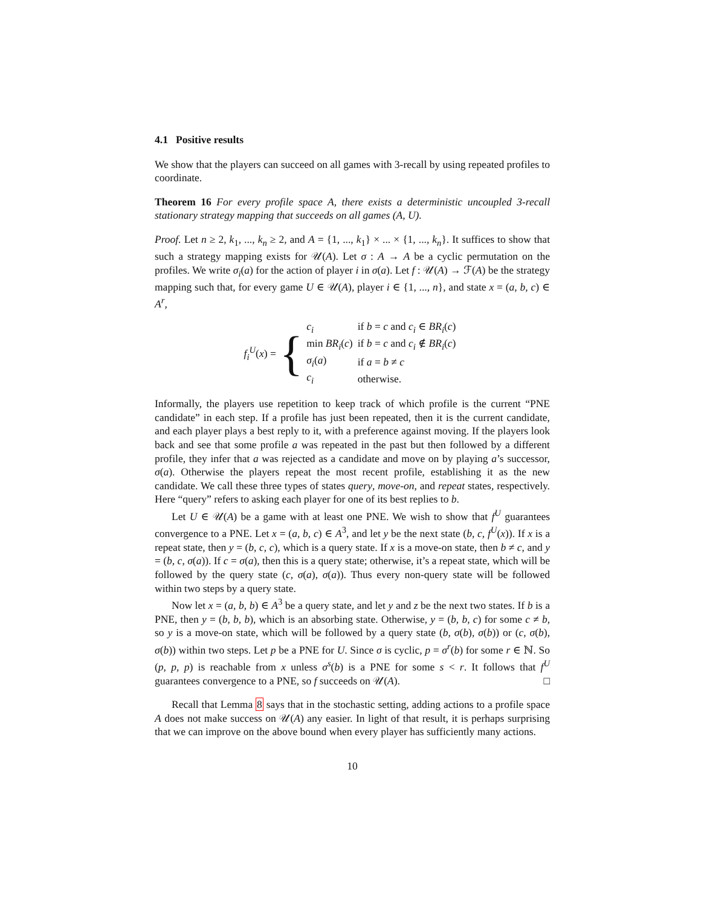4.1 Positive results
We show that the players can succeed on all games with 3-recall by using repeated profiles to coordinate.
Theorem 16 For every profile space A, there exists a deterministic uncoupled 3-recall stationary strategy mapping that succeeds on all games (A, U).
Proof. Let n ≥ 2, k<sub>1</sub>, ..., k<sub>n</sub> ≥ 2, and A = {1, ..., k<sub>1</sub>} × ... × {1, ..., k<sub>n</sub>}. It suffices to show that such a strategy mapping exists for 𝒰(A). Let σ : A → A be a cyclic permutation on the profiles. We write σ<sub>i</sub>(a) for the action of player i in σ(a). Let f : 𝒰(A) → ℱ(A) be the strategy mapping such that, for every game U ∈ 𝒰(A), player i ∈ {1, ..., n}, and state x = (a, b, c) ∈ A<sup>r</sup>,
f<sub>i</sub><sup>U</sup>(x) = {
| c<sub>i</sub> | if b = c and c<sub>i</sub> ∈ BR<sub>i</sub> ( c ) |
| min BR<sub>i</sub> ( c ) | if b = c and c<sub>i</sub> ∉ BR<sub>i</sub> ( c ) |
| σ<sub>i</sub> ( a ) | if a = b ≠ c |
| c<sub>i</sub> | otherwise. |
Informally, the players use repetition to keep track of which profile is the current “PNE candidate” in each step. If a profile has just been repeated, then it is the current candidate, and each player plays a best reply to it, with a preference against moving. If the players look back and see that some profile a was repeated in the past but then followed by a different profile, they infer that a was rejected as a candidate and move on by playing a’s successor, σ(a). Otherwise the players repeat the most recent profile, establishing it as the new candidate. We call these three types of states query, move-on, and repeat states, respectively. Here “query” refers to asking each player for one of its best replies to b.
Let U ∈ 𝒰(A) be a game with at least one PNE. We wish to show that f<sup>U</sup> guarantees convergence to a PNE. Let x = (a, b, c) ∈ A<sup>3</sup>, and let y be the next state (b, c, f<sup>U</sup>(x)). If x is a repeat state, then y = (b, c, c), which is a query state. If x is a move-on state, then b ≠ c, and y = (b, c, σ(a)). If c = σ(a), then this is a query state; otherwise, it’s a repeat state, which will be followed by the query state (c, σ(a), σ(a)). Thus every non-query state will be followed within two steps by a query state.
Now let x = (a, b, b) ∈ A<sup>3</sup> be a query state, and let y and z be the next two states. If b is a PNE, then y = (b, b, b), which is an absorbing state. Otherwise, y = (b, b, c) for some c ≠ b, so y is a move-on state, which will be followed by a query state (b, σ(b), σ(b)) or (c, σ(b), σ(b)) within two steps. Let p be a PNE for U. Since σ is cyclic, p = σ<sup>r</sup>(b) for some r ∈ ℕ. So (p, p, p) is reachable from x unless σ<sup>s</sup>(b) is a PNE for some s < r. It follows that f<sup>U</sup> guarantees convergence to a PNE, so f succeeds on 𝒰(A). □
Recall that Lemma 8 says that in the stochastic setting, adding actions to a profile space A does not make success on 𝒰(A) any easier. In light of that result, it is perhaps surprising that we can improve on the above bound when every player has sufficiently many actions.
10